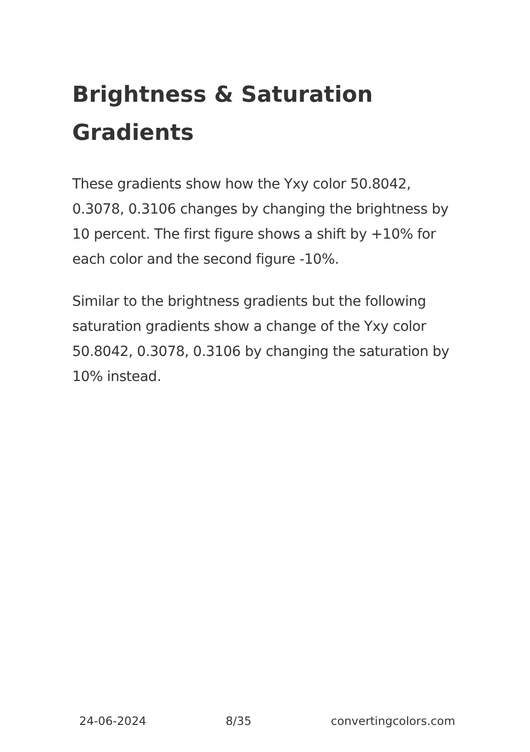Brightness & Saturation Gradients
These gradients show how the Yxy color 50.8042, 0.3078, 0.3106 changes by changing the brightness by 10 percent. The first figure shows a shift by +10% for each color and the second figure -10%.
Similar to the brightness gradients but the following saturation gradients show a change of the Yxy color 50.8042, 0.3078, 0.3106 by changing the saturation by 10% instead.
24-06-2024 8/35 convertingcolors.com